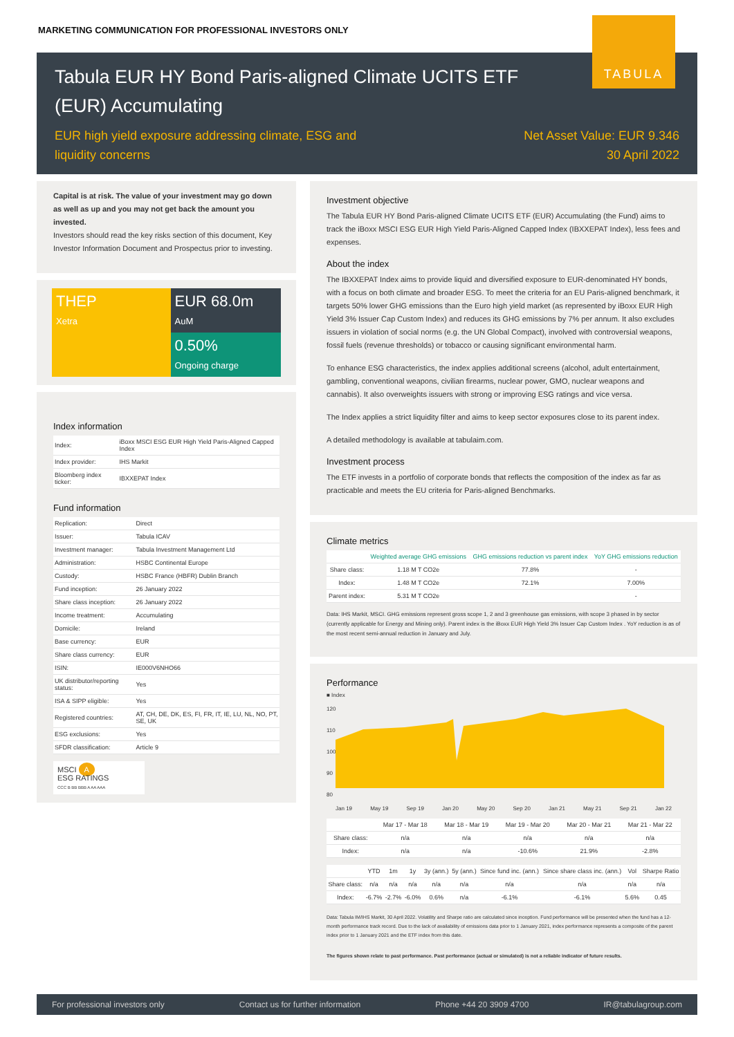MARKETING COMMUNICATION FOR PROFESSIONAL INVESTORS ONLY
TABULA
Tabula EUR HY Bond Paris-aligned Climate UCITS ETF (EUR) Accumulating
EUR high yield exposure addressing climate, ESG and
liquidity concerns
Net Asset Value: EUR 9.346
30 April 2022
Capital is at risk. The value of your investment may go down as well as up and you may not get back the amount you invested.
Investors should read the key risks section of this document, Key Investor Information Document and Prospectus prior to investing.
THEP
Xetra
EUR 68.0m
AuM
0.50%
Ongoing charge
Index information
| Index: | iBoxx MSCI ESG EUR High Yield Paris-Aligned Capped Index |
| Index provider: | IHS Markit |
| Bloomberg index ticker: | IBXXEPAT Index |
Fund information
| Replication: | Direct |
| Issuer: | Tabula ICAV |
| Investment manager: | Tabula Investment Management Ltd |
| Administration: | HSBC Continental Europe |
| Custody: | HSBC France (HBFR) Dublin Branch |
| Fund inception: | 26 January 2022 |
| Share class inception: | 26 January 2022 |
| Income treatment: | Accumulating |
| Domicile: | Ireland |
| Base currency: | EUR |
| Share class currency: | EUR |
| ISIN: | IE000V6NHO66 |
| UK distributor/reporting status: | Yes |
| ISA & SIPP eligible: | Yes |
| Registered countries: | AT, CH, DE, DK, ES, FI, FR, IT, IE, LU, NL, NO, PT, SE, UK |
| ESG exclusions: | Yes |
| SFDR classification: | Article 9 |
MSCI A
ESG RATINGS
CCC B BB BBB A AA AAA
Investment objective
The Tabula EUR HY Bond Paris-aligned Climate UCITS ETF (EUR) Accumulating (the Fund) aims to track the iBoxx MSCI ESG EUR High Yield Paris-Aligned Capped Index (IBXXEPAT Index), less fees and expenses.
About the index
The IBXXEPAT Index aims to provide liquid and diversified exposure to EUR-denominated HY bonds, with a focus on both climate and broader ESG. To meet the criteria for an EU Paris-aligned benchmark, it targets 50% lower GHG emissions than the Euro high yield market (as represented by iBoxx EUR High Yield 3% Issuer Cap Custom Index) and reduces its GHG emissions by 7% per annum. It also excludes issuers in violation of social norms (e.g. the UN Global Compact), involved with controversial weapons, fossil fuels (revenue thresholds) or tobacco or causing significant environmental harm.
To enhance ESG characteristics, the index applies additional screens (alcohol, adult entertainment, gambling, conventional weapons, civilian firearms, nuclear power, GMO, nuclear weapons and cannabis). It also overweights issuers with strong or improving ESG ratings and vice versa.
The Index applies a strict liquidity filter and aims to keep sector exposures close to its parent index.
A detailed methodology is available at tabulaim.com.
Investment process
The ETF invests in a portfolio of corporate bonds that reflects the composition of the index as far as practicable and meets the EU criteria for Paris-aligned Benchmarks.
Climate metrics
| | Weighted average GHG emissions | GHG emissions reduction vs parent index | YoY GHG emissions reduction |
| --- | --- | --- | --- |
| Share class: | 1.18 M T CO2e | 77.8% | - |
| Index: | 1.48 M T CO2e | 72.1% | 7.00% |
| Parent index: | 5.31 M T CO2e | | - |
Data: IHS Markit, MSCI. GHG emissions represent gross scope 1, 2 and 3 greenhouse gas emissions, with scope 3 phased in by sector (currently applicable for Energy and Mining only). Parent index is the iBoxx EUR High Yield 3% Issuer Cap Custom Index . YoY reduction is as of the most recent semi-annual reduction in January and July.
Performance
■ Index
120
110
100
90
80
Jan 19 May 19 Sep 19 Jan 20 May 20 Sep 20 Jan 21 May 21 Sep 21 Jan 22
| | Mar 17 - Mar 18 | Mar 18 - Mar 19 | Mar 19 - Mar 20 | Mar 20 - Mar 21 | Mar 21 - Mar 22 |
| --- | --- | --- | --- | --- | --- |
| Share class: | n/a | n/a | n/a | n/a | n/a |
| Index: | n/a | n/a | -10.6% | 21.9% | -2.8% |
| | YTD | 1m | 1y | 3y (ann.) | 5y (ann.) | Since fund inc. (ann.) | Since share class inc. (ann.) | Vol | Sharpe Ratio |
| --- | --- | --- | --- | --- | --- | --- | --- | --- | --- |
| Share class: | n/a | n/a | n/a | n/a | n/a | n/a | n/a | n/a | n/a |
| Index: | -6.7% | -2.7% | -6.0% | 0.6% | n/a | -6.1% | -6.1% | 5.6% | 0.45 |
Data: Tabula IM/IHS Markit, 30 April 2022. Volatility and Sharpe ratio are calculated since inception. Fund performance will be presented when the fund has a 12-month performance track record. Due to the lack of availability of emissions data prior to 1 January 2021, index performance represents a composite of the parent index prior to 1 January 2021 and the ETF index from this date.
The figures shown relate to past performance. Past performance (actual or simulated) is not a reliable indicator of future results.
For professional investors only Contact us for further information Phone +44 20 3909 4700 IR@tabulagroup.com